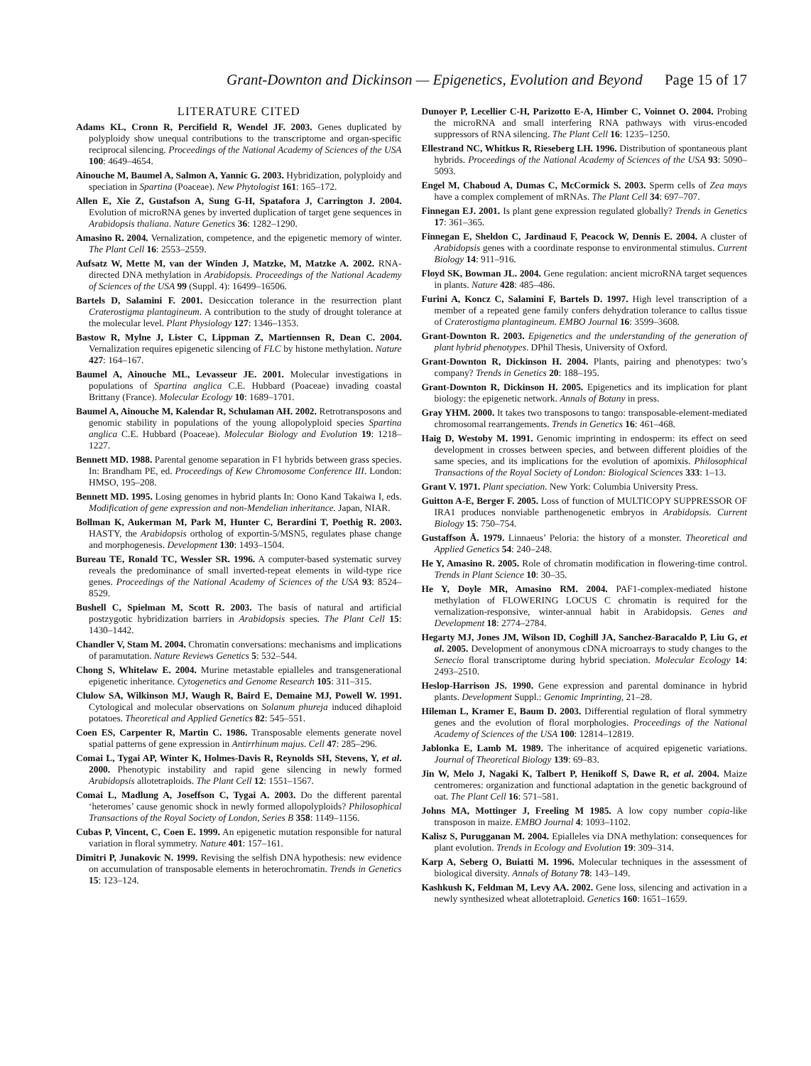Grant-Downton and Dickinson — Epigenetics, Evolution and Beyond Page 15 of 17
LITERATURE CITED
Adams KL, Cronn R, Percifield R, Wendel JF. 2003. Genes duplicated by polyploidy show unequal contributions to the transcriptome and organ-specific reciprocal silencing. Proceedings of the National Academy of Sciences of the USA 100: 4649–4654.
Ainouche M, Baumel A, Salmon A, Yannic G. 2003. Hybridization, polyploidy and speciation in Spartina (Poaceae). New Phytologist 161: 165–172.
Allen E, Xie Z, Gustafson A, Sung G-H, Spatafora J, Carrington J. 2004. Evolution of microRNA genes by inverted duplication of target gene sequences in Arabidopsis thaliana. Nature Genetics 36: 1282–1290.
Amasino R. 2004. Vernalization, competence, and the epigenetic memory of winter. The Plant Cell 16: 2553–2559.
Aufsatz W, Mette M, van der Winden J, Matzke, M, Matzke A. 2002. RNA-directed DNA methylation in Arabidopsis. Proceedings of the National Academy of Sciences of the USA 99 (Suppl. 4): 16499–16506.
Bartels D, Salamini F. 2001. Desiccation tolerance in the resurrection plant Craterostigma plantagineum. A contribution to the study of drought tolerance at the molecular level. Plant Physiology 127: 1346–1353.
Bastow R, Mylne J, Lister C, Lippman Z, Martiennsen R, Dean C. 2004. Vernalization requires epigenetic silencing of FLC by histone methylation. Nature 427: 164–167.
Baumel A, Ainouche ML, Levasseur JE. 2001. Molecular investigations in populations of Spartina anglica C.E. Hubbard (Poaceae) invading coastal Brittany (France). Molecular Ecology 10: 1689–1701.
Baumel A, Ainouche M, Kalendar R, Schulaman AH. 2002. Retrotransposons and genomic stability in populations of the young allopolyploid species Spartina anglica C.E. Hubbard (Poaceae). Molecular Biology and Evolution 19: 1218–1227.
Bennett MD. 1988. Parental genome separation in F1 hybrids between grass species. In: Brandham PE, ed. Proceedings of Kew Chromosome Conference III. London: HMSO, 195–208.
Bennett MD. 1995. Losing genomes in hybrid plants In: Oono Kand Takaiwa I, eds. Modification of gene expression and non-Mendelian inheritance. Japan, NIAR.
Bollman K, Aukerman M, Park M, Hunter C, Berardini T, Poethig R. 2003. HASTY, the Arabidopsis ortholog of exportin-5/MSN5, regulates phase change and morphogenesis. Development 130: 1493–1504.
Bureau TE, Ronald TC, Wessler SR. 1996. A computer-based systematic survey reveals the predominance of small inverted-repeat elements in wild-type rice genes. Proceedings of the National Academy of Sciences of the USA 93: 8524–8529.
Bushell C, Spielman M, Scott R. 2003. The basis of natural and artificial postzygotic hybridization barriers in Arabidopsis species. The Plant Cell 15: 1430–1442.
Chandler V, Stam M. 2004. Chromatin conversations: mechanisms and implications of paramutation. Nature Reviews Genetics 5: 532–544.
Chong S, Whitelaw E. 2004. Murine metastable epialleles and transgenerational epigenetic inheritance. Cytogenetics and Genome Research 105: 311–315.
Clulow SA, Wilkinson MJ, Waugh R, Baird E, Demaine MJ, Powell W. 1991. Cytological and molecular observations on Solanum phureja induced dihaploid potatoes. Theoretical and Applied Genetics 82: 545–551.
Coen ES, Carpenter R, Martin C. 1986. Transposable elements generate novel spatial patterns of gene expression in Antirrhinum majus. Cell 47: 285–296.
Comai L, Tygai AP, Winter K, Holmes-Davis R, Reynolds SH, Stevens, Y, et al. 2000. Phenotypic instability and rapid gene silencing in newly formed Arabidopsis allotetraploids. The Plant Cell 12: 1551–1567.
Comai L, Madlung A, Joseffson C, Tygai A. 2003. Do the different parental ‘heteromes’ cause genomic shock in newly formed allopolyploids? Philosophical Transactions of the Royal Society of London, Series B 358: 1149–1156.
Cubas P, Vincent, C, Coen E. 1999. An epigenetic mutation responsible for natural variation in floral symmetry. Nature 401: 157–161.
Dimitri P, Junakovic N. 1999. Revising the selfish DNA hypothesis: new evidence on accumulation of transposable elements in heterochromatin. Trends in Genetics 15: 123–124.
Dunoyer P, Lecellier C-H, Parizotto E-A, Himber C, Voinnet O. 2004. Probing the microRNA and small interfering RNA pathways with virus-encoded suppressors of RNA silencing. The Plant Cell 16: 1235–1250.
Ellestrand NC, Whitkus R, Rieseberg LH. 1996. Distribution of spontaneous plant hybrids. Proceedings of the National Academy of Sciences of the USA 93: 5090–5093.
Engel M, Chaboud A, Dumas C, McCormick S. 2003. Sperm cells of Zea mays have a complex complement of mRNAs. The Plant Cell 34: 697–707.
Finnegan EJ. 2001. Is plant gene expression regulated globally? Trends in Genetics 17: 361–365.
Finnegan E, Sheldon C, Jardinaud F, Peacock W, Dennis E. 2004. A cluster of Arabidopsis genes with a coordinate response to environmental stimulus. Current Biology 14: 911–916.
Floyd SK, Bowman JL. 2004. Gene regulation: ancient microRNA target sequences in plants. Nature 428: 485–486.
Furini A, Koncz C, Salamini F, Bartels D. 1997. High level transcription of a member of a repeated gene family confers dehydration tolerance to callus tissue of Craterostigma plantagineum. EMBO Journal 16: 3599–3608.
Grant-Downton R. 2003. Epigenetics and the understanding of the generation of plant hybrid phenotypes. DPhil Thesis, University of Oxford.
Grant-Downton R, Dickinson H. 2004. Plants, pairing and phenotypes: two’s company? Trends in Genetics 20: 188–195.
Grant-Downton R, Dickinson H. 2005. Epigenetics and its implication for plant biology: the epigenetic network. Annals of Botany in press.
Gray YHM. 2000. It takes two transposons to tango: transposable-element-mediated chromosomal rearrangements. Trends in Genetics 16: 461–468.
Haig D, Westoby M. 1991. Genomic imprinting in endosperm: its effect on seed development in crosses between species, and between different ploidies of the same species, and its implications for the evolution of apomixis. Philosophical Transactions of the Royal Society of London: Biological Sciences 333: 1–13.
Grant V. 1971. Plant speciation. New York: Columbia University Press.
Guitton A-E, Berger F. 2005. Loss of function of MULTICOPY SUPPRESSOR OF IRA1 produces nonviable parthenogenetic embryos in Arabidopsis. Current Biology 15: 750–754.
Gustaffson Å. 1979. Linnaeus’ Peloria: the history of a monster. Theoretical and Applied Genetics 54: 240–248.
He Y, Amasino R. 2005. Role of chromatin modification in flowering-time control. Trends in Plant Science 10: 30–35.
He Y, Doyle MR, Amasino RM. 2004. PAF1-complex-mediated histone methylation of FLOWERING LOCUS C chromatin is required for the vernalization-responsive, winter-annual habit in Arabidopsis. Genes and Development 18: 2774–2784.
Hegarty MJ, Jones JM, Wilson ID, Coghill JA, Sanchez-Baracaldo P, Liu G, et al. 2005. Development of anonymous cDNA microarrays to study changes to the Senecio floral transcriptome during hybrid speciation. Molecular Ecology 14: 2493–2510.
Heslop-Harrison JS. 1990. Gene expression and parental dominance in hybrid plants. Development Suppl.: Genomic Imprinting, 21–28.
Hileman L, Kramer E, Baum D. 2003. Differential regulation of floral symmetry genes and the evolution of floral morphologies. Proceedings of the National Academy of Sciences of the USA 100: 12814–12819.
Jablonka E, Lamb M. 1989. The inheritance of acquired epigenetic variations. Journal of Theoretical Biology 139: 69–83.
Jin W, Melo J, Nagaki K, Talbert P, Henikoff S, Dawe R, et al. 2004. Maize centromeres: organization and functional adaptation in the genetic background of oat. The Plant Cell 16: 571–581.
Johns MA, Mottinger J, Freeling M 1985. A low copy number copia-like transposon in maize. EMBO Journal 4: 1093–1102.
Kalisz S, Purugganan M. 2004. Epialleles via DNA methylation: consequences for plant evolution. Trends in Ecology and Evolution 19: 309–314.
Karp A, Seberg O, Buiatti M. 1996. Molecular techniques in the assessment of biological diversity. Annals of Botany 78: 143–149.
Kashkush K, Feldman M, Levy AA. 2002. Gene loss, silencing and activation in a newly synthesized wheat allotetraploid. Genetics 160: 1651–1659.